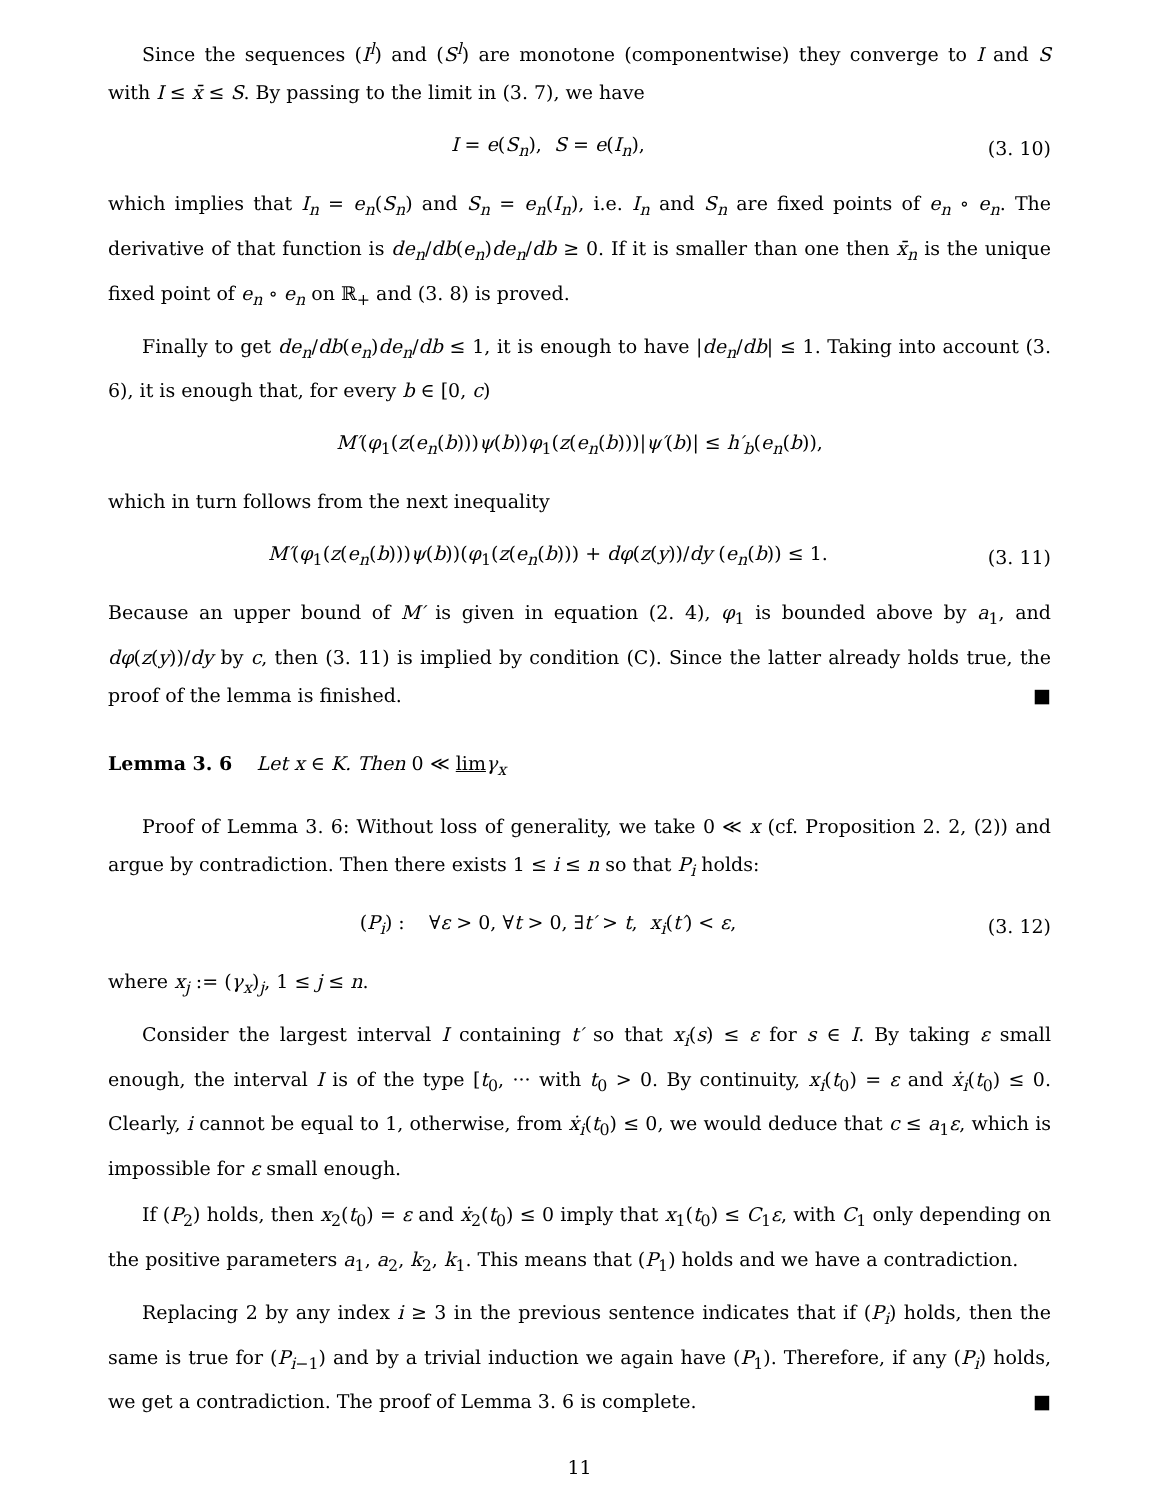Since the sequences (I<sup>l</sup>) and (S<sup>l</sup>) are monotone (componentwise) they converge to I and S with I ≤ x̄ ≤ S. By passing to the limit in (3. 7), we have
I = e(S<sub>n</sub>), S = e(I<sub>n</sub>), (3. 10)
which implies that I<sub>n</sub> = e<sub>n</sub>(S<sub>n</sub>) and S<sub>n</sub> = e<sub>n</sub>(I<sub>n</sub>), i.e. I<sub>n</sub> and S<sub>n</sub> are fixed points of e<sub>n</sub> ∘ e<sub>n</sub>. The derivative of that function is de<sub>n</sub>/db(e<sub>n</sub>)de<sub>n</sub>/db ≥ 0. If it is smaller than one then x̄<sub>n</sub> is the unique fixed point of e<sub>n</sub> ∘ e<sub>n</sub> on ℝ<sub>+</sub> and (3. 8) is proved.
Finally to get de<sub>n</sub>/db(e<sub>n</sub>)de<sub>n</sub>/db ≤ 1, it is enough to have |de<sub>n</sub>/db| ≤ 1. Taking into account (3. 6), it is enough that, for every b ∈ [0, c)
M′(φ<sub>1</sub>(z(e<sub>n</sub>(b)))ψ(b))φ<sub>1</sub>(z(e<sub>n</sub>(b)))|ψ′(b)| ≤ h′<sub>b</sub>(e<sub>n</sub>(b)),
which in turn follows from the next inequality
M′(φ<sub>1</sub>(z(e<sub>n</sub>(b)))ψ(b))(φ<sub>1</sub>(z(e<sub>n</sub>(b))) + dφ(z(y))/dy (e<sub>n</sub>(b)) ≤ 1. (3. 11)
Because an upper bound of M′ is given in equation (2. 4), φ<sub>1</sub> is bounded above by a<sub>1</sub>, and dφ(z(y))/dy by c, then (3. 11) is implied by condition (C). Since the latter already holds true, the proof of the lemma is finished. ■
Lemma 3. 6 Let x ∈ K. Then 0 ≪ lim γ<sub>x</sub>
Proof of Lemma 3. 6: Without loss of generality, we take 0 ≪ x (cf. Proposition 2. 2, (2)) and argue by contradiction. Then there exists 1 ≤ i ≤ n so that P<sub>i</sub> holds:
(P<sub>i</sub>) : ∀ε > 0, ∀t > 0, ∃t′ > t, x<sub>i</sub>(t′) < ε, (3. 12)
where x<sub>j</sub> := (γ<sub>x</sub>)<sub>j</sub>, 1 ≤ j ≤ n.
Consider the largest interval I containing t′ so that x<sub>i</sub>(s) ≤ ε for s ∈ I. By taking ε small enough, the interval I is of the type [t<sub>0</sub>, ··· with t<sub>0</sub> > 0. By continuity, x<sub>i</sub>(t<sub>0</sub>) = ε and ẋ<sub>i</sub>(t<sub>0</sub>) ≤ 0. Clearly, i cannot be equal to 1, otherwise, from ẋ<sub>i</sub>(t<sub>0</sub>) ≤ 0, we would deduce that c ≤ a<sub>1</sub>ε, which is impossible for ε small enough.
If (P<sub>2</sub>) holds, then x<sub>2</sub>(t<sub>0</sub>) = ε and ẋ<sub>2</sub>(t<sub>0</sub>) ≤ 0 imply that x<sub>1</sub>(t<sub>0</sub>) ≤ C<sub>1</sub>ε, with C<sub>1</sub> only depending on the positive parameters a<sub>1</sub>, a<sub>2</sub>, k<sub>2</sub>, k<sub>1</sub>. This means that (P<sub>1</sub>) holds and we have a contradiction.
Replacing 2 by any index i ≥ 3 in the previous sentence indicates that if (P<sub>i</sub>) holds, then the same is true for (P<sub>i−1</sub>) and by a trivial induction we again have (P<sub>1</sub>). Therefore, if any (P<sub>i</sub>) holds, we get a contradiction. The proof of Lemma 3. 6 is complete. ■
11